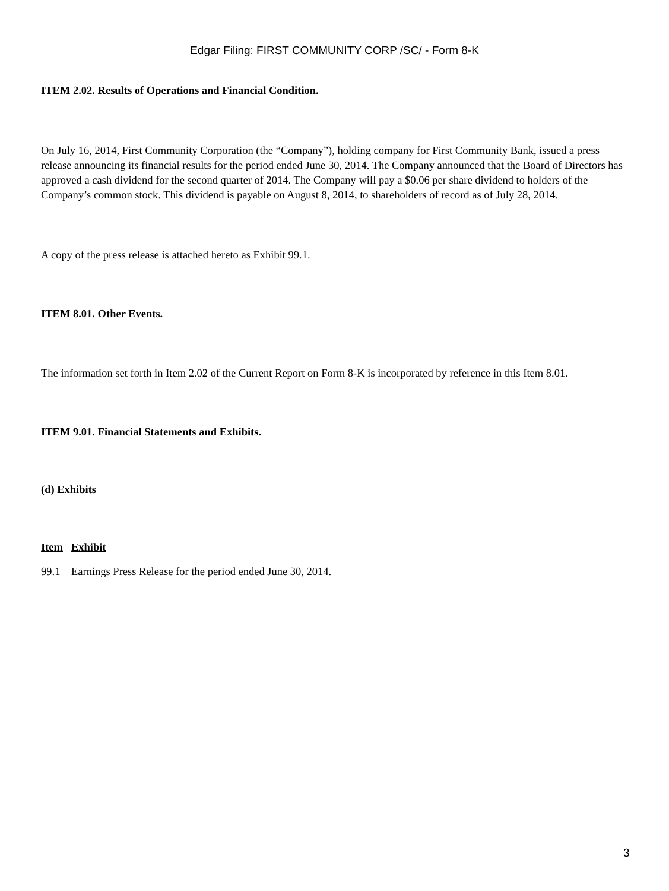Edgar Filing: FIRST COMMUNITY CORP /SC/ - Form 8-K
ITEM 2.02. Results of Operations and Financial Condition.
On July 16, 2014, First Community Corporation (the “Company”), holding company for First Community Bank, issued a press release announcing its financial results for the period ended June 30, 2014. The Company announced that the Board of Directors has approved a cash dividend for the second quarter of 2014. The Company will pay a $0.06 per share dividend to holders of the Company’s common stock. This dividend is payable on August 8, 2014, to shareholders of record as of July 28, 2014.
A copy of the press release is attached hereto as Exhibit 99.1.
ITEM 8.01. Other Events.
The information set forth in Item 2.02 of the Current Report on Form 8-K is incorporated by reference in this Item 8.01.
ITEM 9.01. Financial Statements and Exhibits.
(d) Exhibits
| Item | Exhibit |
| --- | --- |
| 99.1 | Earnings Press Release for the period ended June 30, 2014. |
3